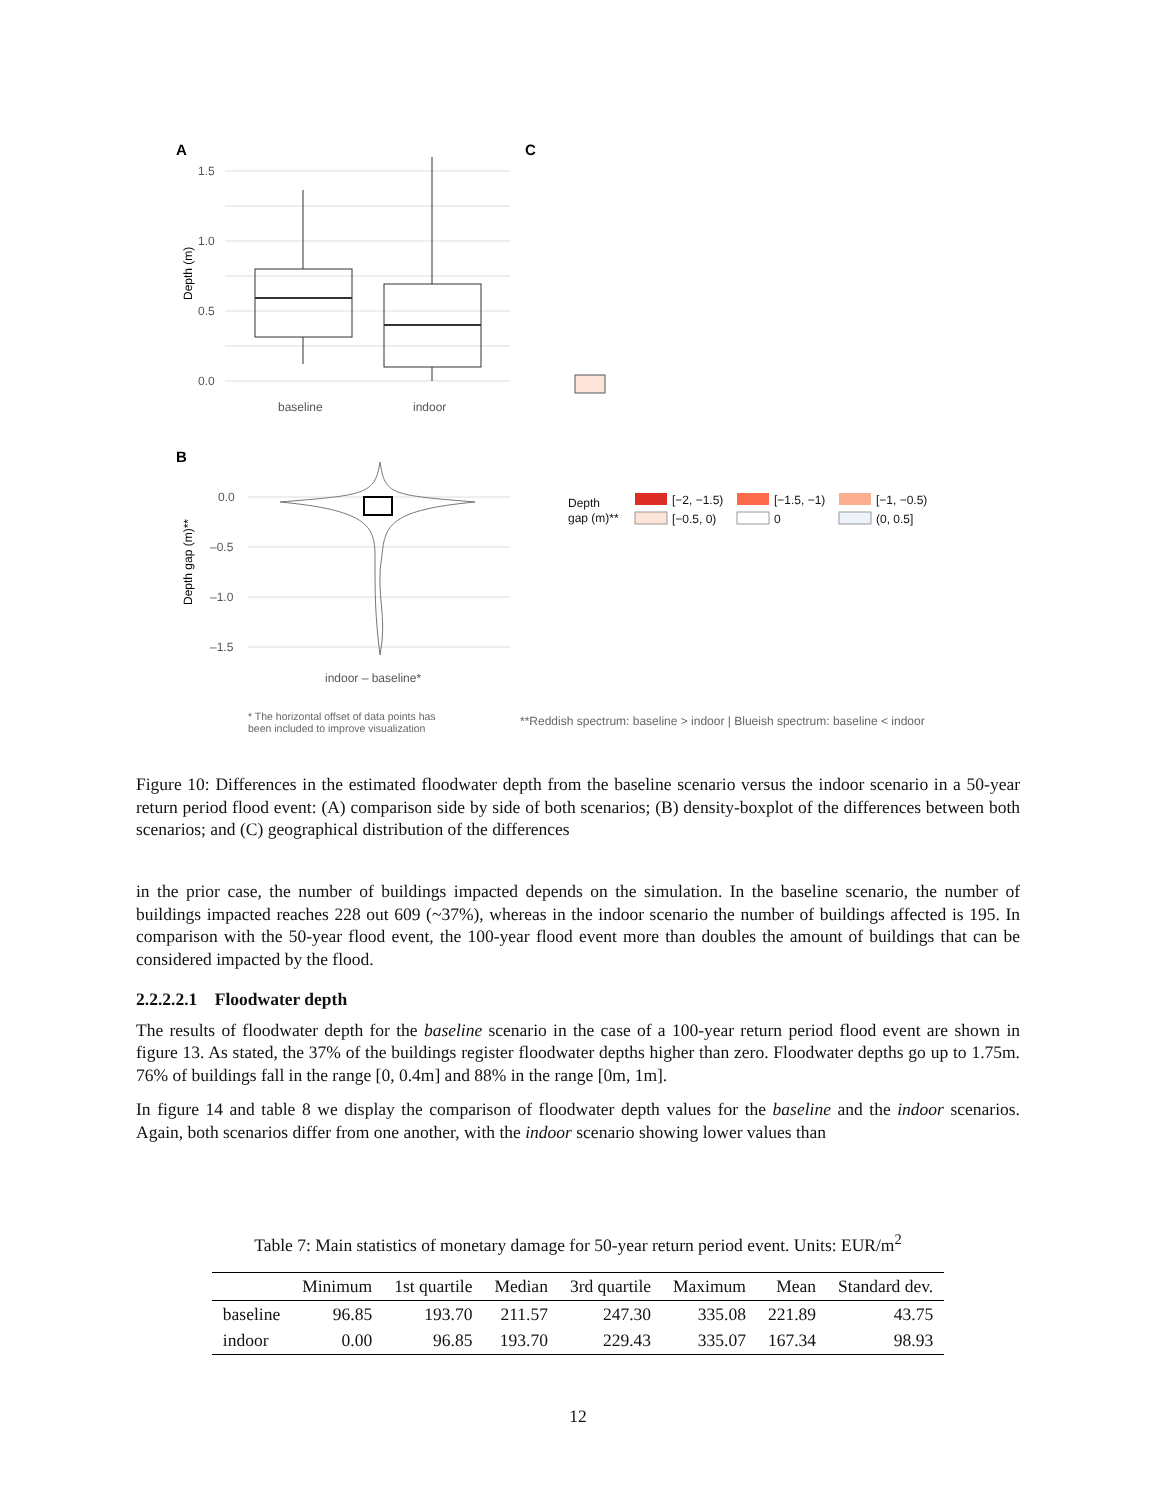A
C
B
1.5
1.0
0.5
0.0
baseline
indoor
Depth (m)
0.0
–0.5
–1.0
–1.5
indoor – baseline*
Depth gap (m)**
Depth
gap (m)**
[−2, −1.5)
[−1.5, −1)
[−1, −0.5)
[−0.5, 0)
0
(0, 0.5]
* The horizontal offset of data points has
been included to improve visualization
**Reddish spectrum: baseline > indoor | Blueish spectrum: baseline < indoor
Figure 10: Differences in the estimated floodwater depth from the baseline scenario versus the indoor scenario in a 50-year return period flood event: (A) comparison side by side of both scenarios; (B) density-boxplot of the differences between both scenarios; and (C) geographical distribution of the differences
in the prior case, the number of buildings impacted depends on the simulation. In the baseline scenario, the number of buildings impacted reaches 228 out 609 (~37%), whereas in the indoor scenario the number of buildings affected is 195. In comparison with the 50-year flood event, the 100-year flood event more than doubles the amount of buildings that can be considered impacted by the flood.
2.2.2.2.1 Floodwater depth
The results of floodwater depth for the baseline scenario in the case of a 100-year return period flood event are shown in figure 13. As stated, the 37% of the buildings register floodwater depths higher than zero. Floodwater depths go up to 1.75m. 76% of buildings fall in the range [0, 0.4m] and 88% in the range [0m, 1m].
In figure 14 and table 8 we display the comparison of floodwater depth values for the baseline and the indoor scenarios. Again, both scenarios differ from one another, with the indoor scenario showing lower values than
Table 7: Main statistics of monetary damage for 50-year return period event. Units: EUR/m<sup>2</sup>
| | Minimum | 1st quartile | Median | 3rd quartile | Maximum | Mean | Standard dev. |
| --- | --- | --- | --- | --- | --- | --- | --- |
| baseline | 96.85 | 193.70 | 211.57 | 247.30 | 335.08 | 221.89 | 43.75 |
| indoor | 0.00 | 96.85 | 193.70 | 229.43 | 335.07 | 167.34 | 98.93 |
12